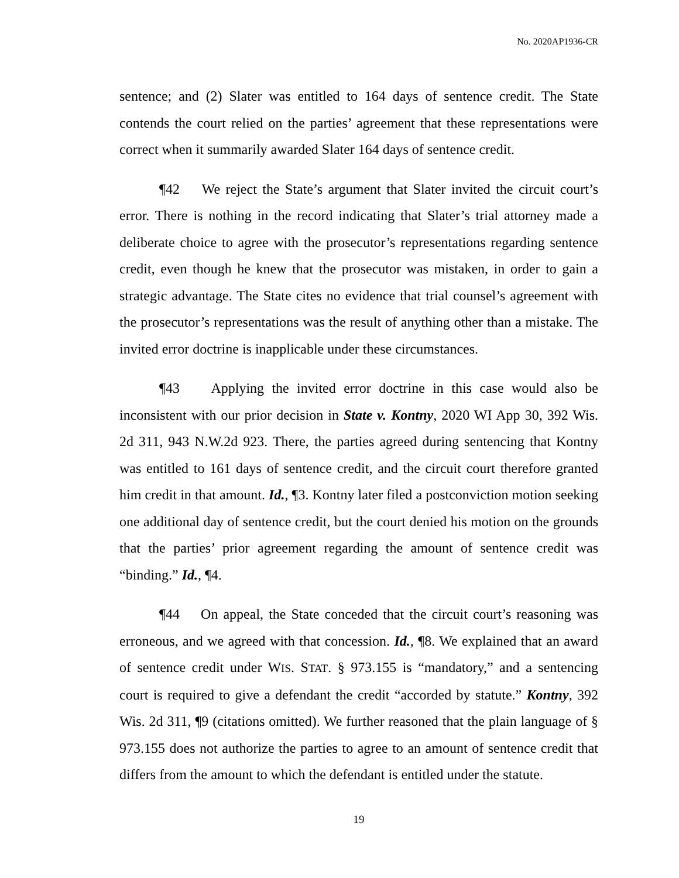No. 2020AP1936-CR
sentence; and (2) Slater was entitled to 164 days of sentence credit. The State contends the court relied on the parties’ agreement that these representations were correct when it summarily awarded Slater 164 days of sentence credit.
¶42 We reject the State’s argument that Slater invited the circuit court’s error. There is nothing in the record indicating that Slater’s trial attorney made a deliberate choice to agree with the prosecutor’s representations regarding sentence credit, even though he knew that the prosecutor was mistaken, in order to gain a strategic advantage. The State cites no evidence that trial counsel’s agreement with the prosecutor’s representations was the result of anything other than a mistake. The invited error doctrine is inapplicable under these circumstances.
¶43 Applying the invited error doctrine in this case would also be inconsistent with our prior decision in State v. Kontny, 2020 WI App 30, 392 Wis. 2d 311, 943 N.W.2d 923. There, the parties agreed during sentencing that Kontny was entitled to 161 days of sentence credit, and the circuit court therefore granted him credit in that amount. Id., ¶3. Kontny later filed a postconviction motion seeking one additional day of sentence credit, but the court denied his motion on the grounds that the parties’ prior agreement regarding the amount of sentence credit was “binding.” Id., ¶4.
¶44 On appeal, the State conceded that the circuit court’s reasoning was erroneous, and we agreed with that concession. Id., ¶8. We explained that an award of sentence credit under WIS. STAT. § 973.155 is “mandatory,” and a sentencing court is required to give a defendant the credit “accorded by statute.” Kontny, 392 Wis. 2d 311, ¶9 (citations omitted). We further reasoned that the plain language of § 973.155 does not authorize the parties to agree to an amount of sentence credit that differs from the amount to which the defendant is entitled under the statute.
19